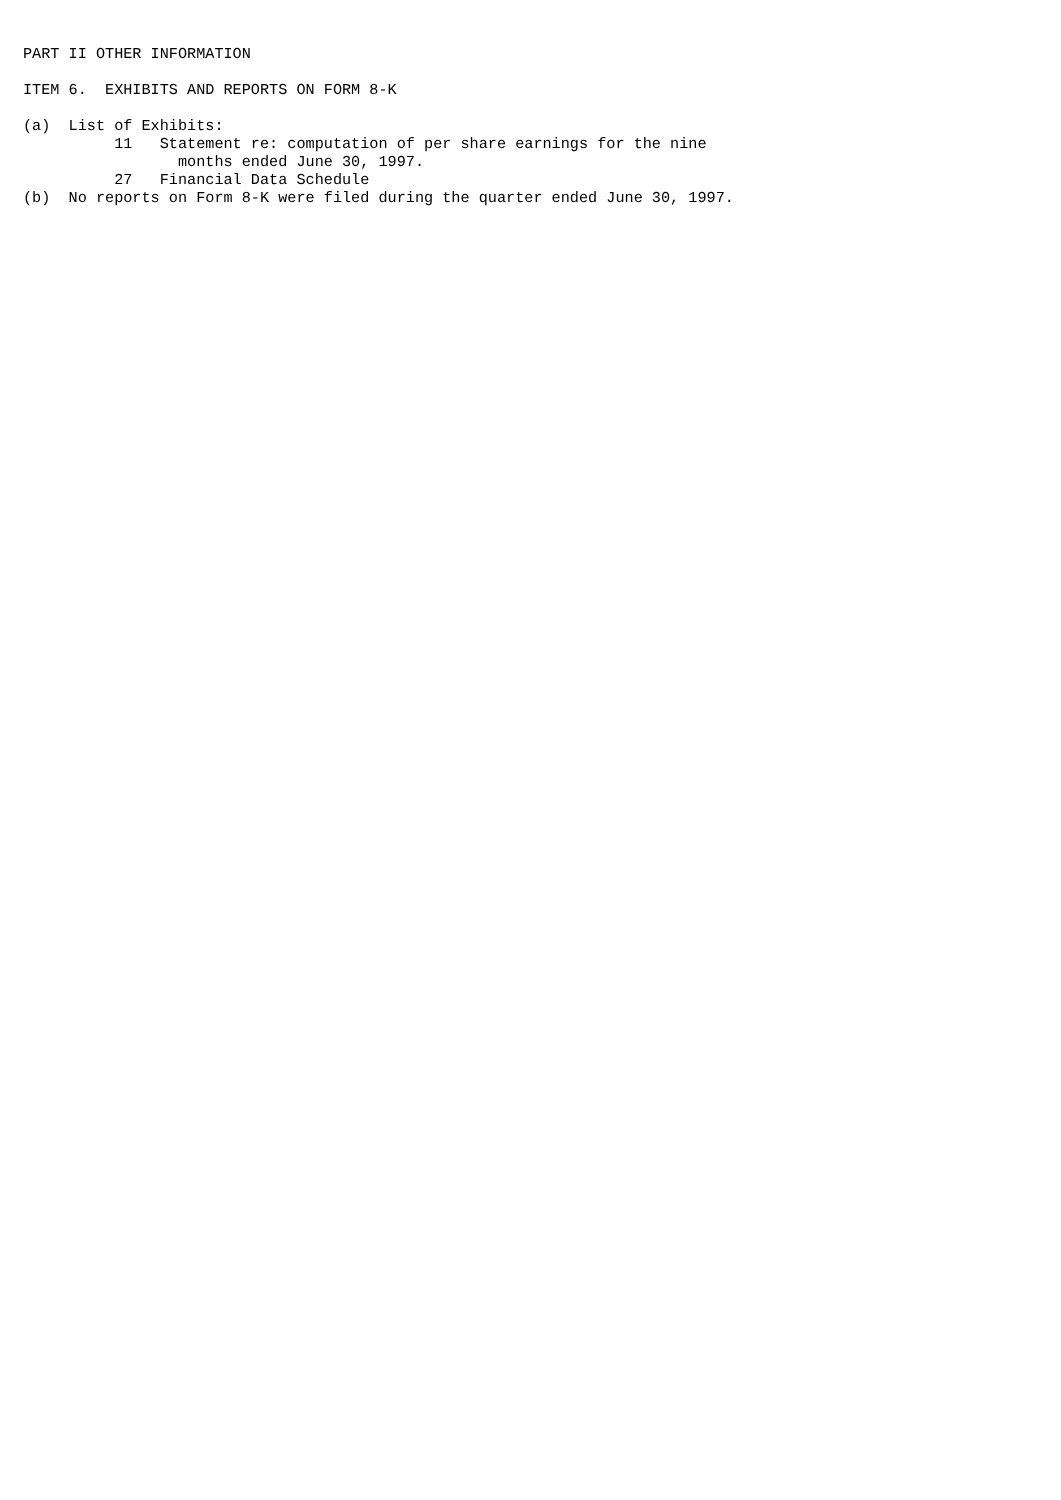PART II OTHER INFORMATION

ITEM 6.  EXHIBITS AND REPORTS ON FORM 8-K

(a)  List of Exhibits:
          11   Statement re: computation of per share earnings for the nine
                 months ended June 30, 1997.
          27   Financial Data Schedule
(b)  No reports on Form 8-K were filed during the quarter ended June 30, 1997.